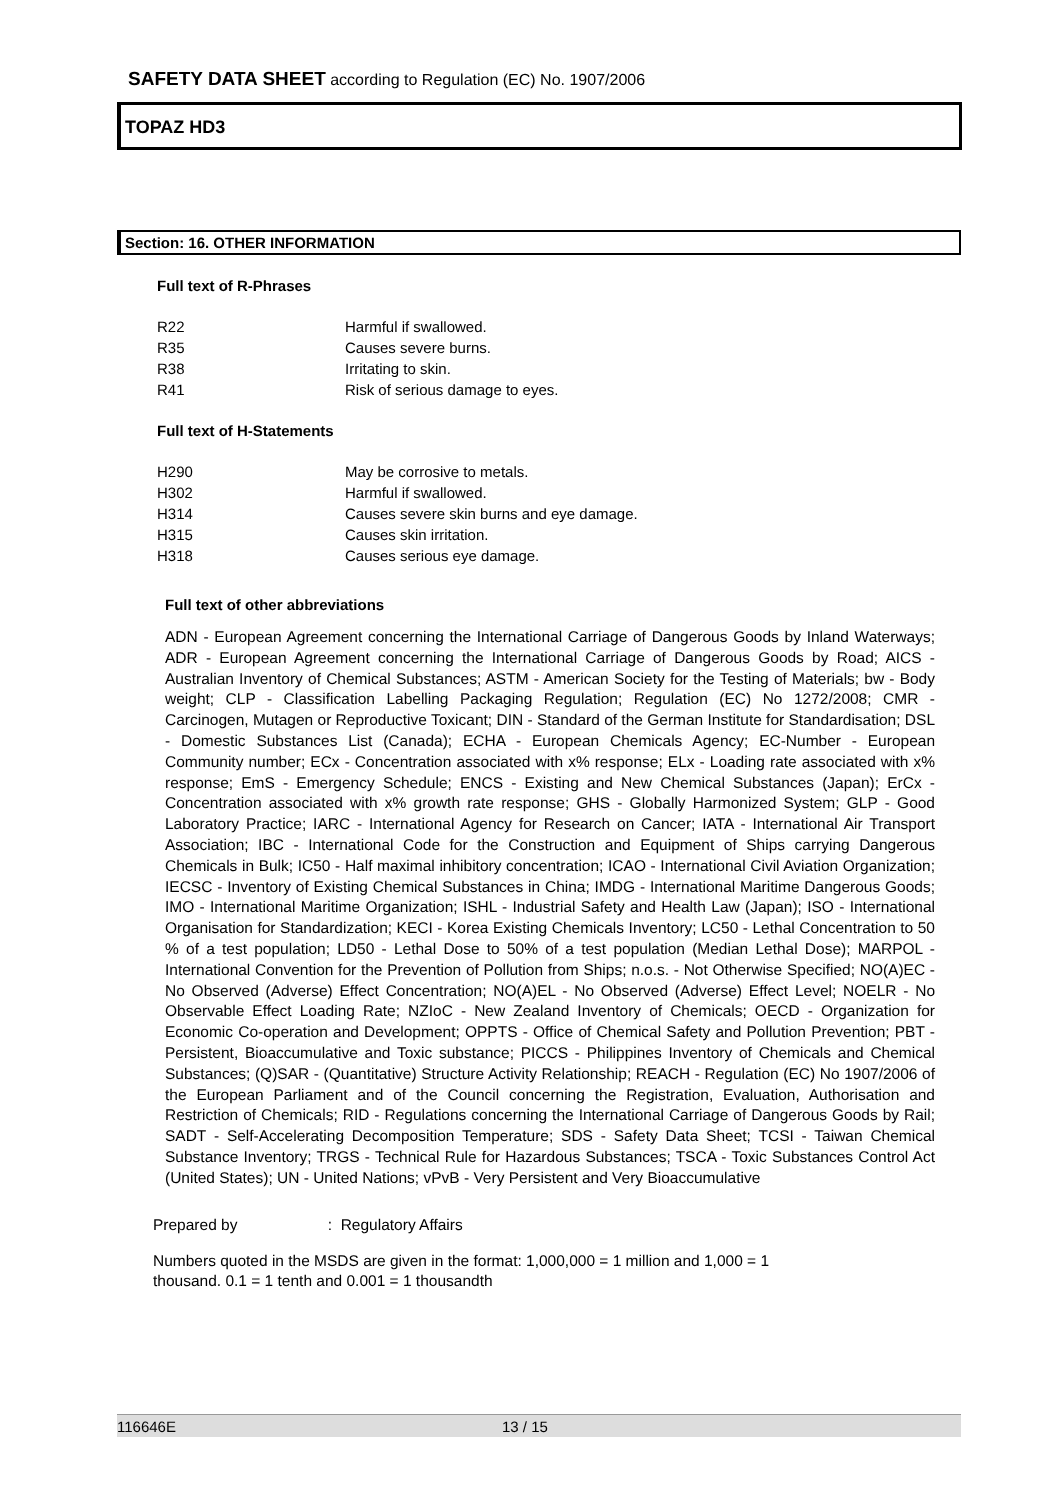SAFETY DATA SHEET according to Regulation (EC) No. 1907/2006
TOPAZ HD3
Section: 16. OTHER INFORMATION
Full text of R-Phrases
| R22 | Harmful if swallowed. |
| R35 | Causes severe burns. |
| R38 | Irritating to skin. |
| R41 | Risk of serious damage to eyes. |
Full text of H-Statements
| H290 | May be corrosive to metals. |
| H302 | Harmful if swallowed. |
| H314 | Causes severe skin burns and eye damage. |
| H315 | Causes skin irritation. |
| H318 | Causes serious eye damage. |
Full text of other abbreviations
ADN - European Agreement concerning the International Carriage of Dangerous Goods by Inland Waterways; ADR - European Agreement concerning the International Carriage of Dangerous Goods by Road; AICS - Australian Inventory of Chemical Substances; ASTM - American Society for the Testing of Materials; bw - Body weight; CLP - Classification Labelling Packaging Regulation; Regulation (EC) No 1272/2008; CMR - Carcinogen, Mutagen or Reproductive Toxicant; DIN - Standard of the German Institute for Standardisation; DSL - Domestic Substances List (Canada); ECHA - European Chemicals Agency; EC-Number - European Community number; ECx - Concentration associated with x% response; ELx - Loading rate associated with x% response; EmS - Emergency Schedule; ENCS - Existing and New Chemical Substances (Japan); ErCx - Concentration associated with x% growth rate response; GHS - Globally Harmonized System; GLP - Good Laboratory Practice; IARC - International Agency for Research on Cancer; IATA - International Air Transport Association; IBC - International Code for the Construction and Equipment of Ships carrying Dangerous Chemicals in Bulk; IC50 - Half maximal inhibitory concentration; ICAO - International Civil Aviation Organization; IECSC - Inventory of Existing Chemical Substances in China; IMDG - International Maritime Dangerous Goods; IMO - International Maritime Organization; ISHL - Industrial Safety and Health Law (Japan); ISO - International Organisation for Standardization; KECI - Korea Existing Chemicals Inventory; LC50 - Lethal Concentration to 50 % of a test population; LD50 - Lethal Dose to 50% of a test population (Median Lethal Dose); MARPOL - International Convention for the Prevention of Pollution from Ships; n.o.s. - Not Otherwise Specified; NO(A)EC - No Observed (Adverse) Effect Concentration; NO(A)EL - No Observed (Adverse) Effect Level; NOELR - No Observable Effect Loading Rate; NZIoC - New Zealand Inventory of Chemicals; OECD - Organization for Economic Co-operation and Development; OPPTS - Office of Chemical Safety and Pollution Prevention; PBT - Persistent, Bioaccumulative and Toxic substance; PICCS - Philippines Inventory of Chemicals and Chemical Substances; (Q)SAR - (Quantitative) Structure Activity Relationship; REACH - Regulation (EC) No 1907/2006 of the European Parliament and of the Council concerning the Registration, Evaluation, Authorisation and Restriction of Chemicals; RID - Regulations concerning the International Carriage of Dangerous Goods by Rail; SADT - Self-Accelerating Decomposition Temperature; SDS - Safety Data Sheet; TCSI - Taiwan Chemical Substance Inventory; TRGS - Technical Rule for Hazardous Substances; TSCA - Toxic Substances Control Act (United States); UN - United Nations; vPvB - Very Persistent and Very Bioaccumulative
Prepared by : Regulatory Affairs
Numbers quoted in the MSDS are given in the format: 1,000,000 = 1 million and 1,000 = 1
thousand. 0.1 = 1 tenth and 0.001 = 1 thousandth
116646E 13 / 15